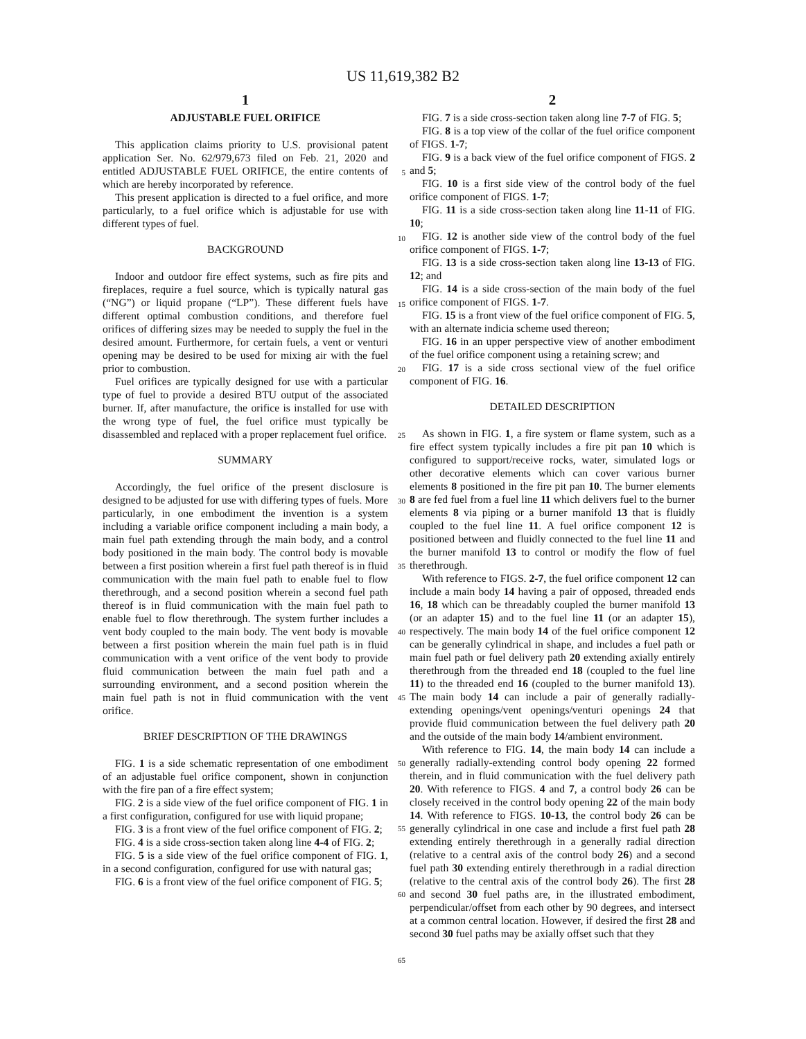US 11,619,382 B2
1
ADJUSTABLE FUEL ORIFICE
This application claims priority to U.S. provisional patent application Ser. No. 62/979,673 filed on Feb. 21, 2020 and entitled ADJUSTABLE FUEL ORIFICE, the entire contents of which are hereby incorporated by reference.
This present application is directed to a fuel orifice, and more particularly, to a fuel orifice which is adjustable for use with different types of fuel.
BACKGROUND
Indoor and outdoor fire effect systems, such as fire pits and fireplaces, require a fuel source, which is typically natural gas (“NG”) or liquid propane (“LP”). These different fuels have different optimal combustion conditions, and therefore fuel orifices of differing sizes may be needed to supply the fuel in the desired amount. Furthermore, for certain fuels, a vent or venturi opening may be desired to be used for mixing air with the fuel prior to combustion.
Fuel orifices are typically designed for use with a particular type of fuel to provide a desired BTU output of the associated burner. If, after manufacture, the orifice is installed for use with the wrong type of fuel, the fuel orifice must typically be disassembled and replaced with a proper replacement fuel orifice.
SUMMARY
Accordingly, the fuel orifice of the present disclosure is designed to be adjusted for use with differing types of fuels. More particularly, in one embodiment the invention is a system including a variable orifice component including a main body, a main fuel path extending through the main body, and a control body positioned in the main body. The control body is movable between a first position wherein a first fuel path thereof is in fluid communication with the main fuel path to enable fuel to flow therethrough, and a second position wherein a second fuel path thereof is in fluid communication with the main fuel path to enable fuel to flow therethrough. The system further includes a vent body coupled to the main body. The vent body is movable between a first position wherein the main fuel path is in fluid communication with a vent orifice of the vent body to provide fluid communication between the main fuel path and a surrounding environment, and a second position wherein the main fuel path is not in fluid communication with the vent orifice.
BRIEF DESCRIPTION OF THE DRAWINGS
FIG. 1 is a side schematic representation of one embodiment of an adjustable fuel orifice component, shown in conjunction with the fire pan of a fire effect system;
FIG. 2 is a side view of the fuel orifice component of FIG. 1 in a first configuration, configured for use with liquid propane;
FIG. 3 is a front view of the fuel orifice component of FIG. 2;
FIG. 4 is a side cross-section taken along line 4-4 of FIG. 2;
FIG. 5 is a side view of the fuel orifice component of FIG. 1, in a second configuration, configured for use with natural gas;
FIG. 6 is a front view of the fuel orifice component of FIG. 5;
5
10
15
20
25
30
35
40
45
50
55
60
65
2
FIG. 7 is a side cross-section taken along line 7-7 of FIG. 5;
FIG. 8 is a top view of the collar of the fuel orifice component of FIGS. 1-7;
FIG. 9 is a back view of the fuel orifice component of FIGS. 2 and 5;
FIG. 10 is a first side view of the control body of the fuel orifice component of FIGS. 1-7;
FIG. 11 is a side cross-section taken along line 11-11 of FIG. 10;
FIG. 12 is another side view of the control body of the fuel orifice component of FIGS. 1-7;
FIG. 13 is a side cross-section taken along line 13-13 of FIG. 12; and
FIG. 14 is a side cross-section of the main body of the fuel orifice component of FIGS. 1-7.
FIG. 15 is a front view of the fuel orifice component of FIG. 5, with an alternate indicia scheme used thereon;
FIG. 16 in an upper perspective view of another embodiment of the fuel orifice component using a retaining screw; and
FIG. 17 is a side cross sectional view of the fuel orifice component of FIG. 16.
DETAILED DESCRIPTION
As shown in FIG. 1, a fire system or flame system, such as a fire effect system typically includes a fire pit pan 10 which is configured to support/receive rocks, water, simulated logs or other decorative elements which can cover various burner elements 8 positioned in the fire pit pan 10. The burner elements 8 are fed fuel from a fuel line 11 which delivers fuel to the burner elements 8 via piping or a burner manifold 13 that is fluidly coupled to the fuel line 11. A fuel orifice component 12 is positioned between and fluidly connected to the fuel line 11 and the burner manifold 13 to control or modify the flow of fuel therethrough.
With reference to FIGS. 2-7, the fuel orifice component 12 can include a main body 14 having a pair of opposed, threaded ends 16, 18 which can be threadably coupled the burner manifold 13 (or an adapter 15) and to the fuel line 11 (or an adapter 15), respectively. The main body 14 of the fuel orifice component 12 can be generally cylindrical in shape, and includes a fuel path or main fuel path or fuel delivery path 20 extending axially entirely therethrough from the threaded end 18 (coupled to the fuel line 11) to the threaded end 16 (coupled to the burner manifold 13). The main body 14 can include a pair of generally radially-extending openings/vent openings/venturi openings 24 that provide fluid communication between the fuel delivery path 20 and the outside of the main body 14/ambient environment.
With reference to FIG. 14, the main body 14 can include a generally radially-extending control body opening 22 formed therein, and in fluid communication with the fuel delivery path 20. With reference to FIGS. 4 and 7, a control body 26 can be closely received in the control body opening 22 of the main body 14. With reference to FIGS. 10-13, the control body 26 can be generally cylindrical in one case and include a first fuel path 28 extending entirely therethrough in a generally radial direction (relative to a central axis of the control body 26) and a second fuel path 30 extending entirely therethrough in a radial direction (relative to the central axis of the control body 26). The first 28 and second 30 fuel paths are, in the illustrated embodiment, perpendicular/offset from each other by 90 degrees, and intersect at a common central location. However, if desired the first 28 and second 30 fuel paths may be axially offset such that they